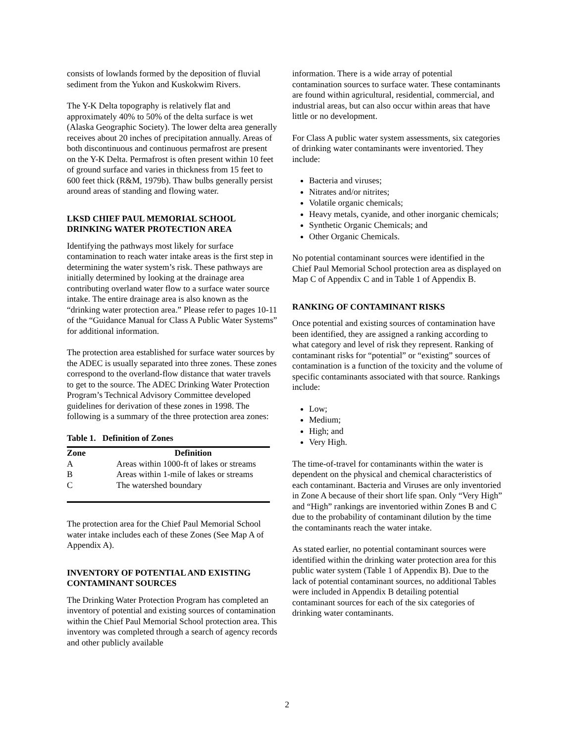consists of lowlands formed by the deposition of fluvial sediment from the Yukon and Kuskokwim Rivers.
The Y-K Delta topography is relatively flat and approximately 40% to 50% of the delta surface is wet (Alaska Geographic Society). The lower delta area generally receives about 20 inches of precipitation annually. Areas of both discontinuous and continuous permafrost are present on the Y-K Delta. Permafrost is often present within 10 feet of ground surface and varies in thickness from 15 feet to 600 feet thick (R&M, 1979b). Thaw bulbs generally persist around areas of standing and flowing water.
LKSD CHIEF PAUL MEMORIAL SCHOOL DRINKING WATER PROTECTION AREA
Identifying the pathways most likely for surface contamination to reach water intake areas is the first step in determining the water system’s risk. These pathways are initially determined by looking at the drainage area contributing overland water flow to a surface water source intake. The entire drainage area is also known as the “drinking water protection area.” Please refer to pages 10-11 of the “Guidance Manual for Class A Public Water Systems” for additional information.
The protection area established for surface water sources by the ADEC is usually separated into three zones. These zones correspond to the overland-flow distance that water travels to get to the source. The ADEC Drinking Water Protection Program’s Technical Advisory Committee developed guidelines for derivation of these zones in 1998. The following is a summary of the three protection area zones:
Table 1. Definition of Zones
| Zone | Definition |
| --- | --- |
| A | Areas within 1000-ft of lakes or streams |
| B | Areas within 1-mile of lakes or streams |
| C | The watershed boundary |
The protection area for the Chief Paul Memorial School water intake includes each of these Zones (See Map A of Appendix A).
INVENTORY OF POTENTIAL AND EXISTING CONTAMINANT SOURCES
The Drinking Water Protection Program has completed an inventory of potential and existing sources of contamination within the Chief Paul Memorial School protection area. This inventory was completed through a search of agency records and other publicly available
information. There is a wide array of potential contamination sources to surface water. These contaminants are found within agricultural, residential, commercial, and industrial areas, but can also occur within areas that have little or no development.
For Class A public water system assessments, six categories of drinking water contaminants were inventoried. They include:
Bacteria and viruses;
Nitrates and/or nitrites;
Volatile organic chemicals;
Heavy metals, cyanide, and other inorganic chemicals;
Synthetic Organic Chemicals; and
Other Organic Chemicals.
No potential contaminant sources were identified in the Chief Paul Memorial School protection area as displayed on Map C of Appendix C and in Table 1 of Appendix B.
RANKING OF CONTAMINANT RISKS
Once potential and existing sources of contamination have been identified, they are assigned a ranking according to what category and level of risk they represent. Ranking of contaminant risks for “potential” or “existing” sources of contamination is a function of the toxicity and the volume of specific contaminants associated with that source. Rankings include:
Low;
Medium;
High; and
Very High.
The time-of-travel for contaminants within the water is dependent on the physical and chemical characteristics of each contaminant. Bacteria and Viruses are only inventoried in Zone A because of their short life span. Only “Very High” and “High” rankings are inventoried within Zones B and C due to the probability of contaminant dilution by the time the contaminants reach the water intake.
As stated earlier, no potential contaminant sources were identified within the drinking water protection area for this public water system (Table 1 of Appendix B). Due to the lack of potential contaminant sources, no additional Tables were included in Appendix B detailing potential contaminant sources for each of the six categories of drinking water contaminants.
2